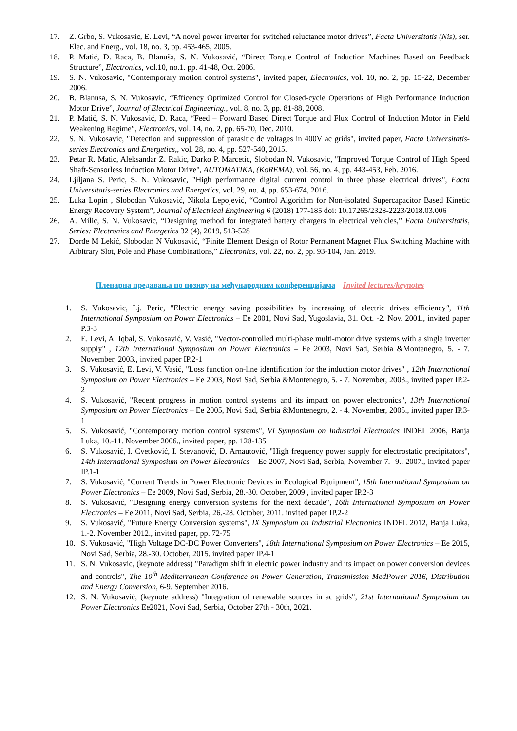17. Z. Grbo, S. Vukosavic, E. Levi, “A novel power inverter for switched reluctance motor drives”, Facta Universitatis (Nis), ser. Elec. and Energ., vol. 18, no. 3, pp. 453-465, 2005.
18. P. Matić, D. Raca, B. Blanuša, S. N. Vukosavić, “Direct Torque Control of Induction Machines Based on Feedback Structure”, Electronics, vol.10, no.1. pp. 41-48, Oct. 2006.
19. S. N. Vukosavic, "Contemporary motion control systems", invited paper, Electronics, vol. 10, no. 2, pp. 15-22, December 2006.
20. B. Blanusa, S. N. Vukosavic, “Efficency Optimized Control for Closed-cycle Operations of High Performance Induction Motor Drive”, Journal of Electrical Engineering., vol. 8, no. 3, pp. 81-88, 2008.
21. P. Matić, S. N. Vukosavić, D. Raca, “Feed – Forward Based Direct Torque and Flux Control of Induction Motor in Field Weakening Regime”, Electronics, vol. 14, no. 2, pp. 65-70, Dec. 2010.
22. S. N. Vukosavic, "Detection and suppression of parasitic dc voltages in 400V ac grids", invited paper, Facta Universitatis-series Electronics and Energetics,, vol. 28, no. 4, pp. 527-540, 2015.
23. Petar R. Matic, Aleksandar Z. Rakic, Darko P. Marcetic, Slobodan N. Vukosavic, "Improved Torque Control of High Speed Shaft-Sensorless Induction Motor Drive", AUTOMATIKA, (KoREMA), vol. 56, no. 4, pp. 443-453, Feb. 2016.
24. Ljiljana S. Peric, S. N. Vukosavic, "High performance digital current control in three phase electrical drives", Facta Universitatis-series Electronics and Energetics, vol. 29, no. 4, pp. 653-674, 2016.
25. Luka Lopin , Slobodan Vukosavić, Nikola Lepojević, “Control Algorithm for Non-isolated Supercapacitor Based Kinetic Energy Recovery System”, Journal of Electrical Engineering 6 (2018) 177-185 doi: 10.17265/2328-2223/2018.03.006
26. A. Milic, S. N. Vukosavic, “Designing method for integrated battery chargers in electrical vehicles,” Facta Universitatis, Series: Electronics and Energetics 32 (4), 2019, 513-528
27. Đorđe M Lekić, Slobodan N Vukosavić, “Finite Element Design of Rotor Permanent Magnet Flux Switching Machine with Arbitrary Slot, Pole and Phase Combinations,” Electronics, vol. 22, no. 2, pp. 93-104, Jan. 2019.
Пленарна предавања по позиву на међународним конференцијама Invited lectures/keynotes
1. S. Vukosavic, Lj. Peric, "Electric energy saving possibilities by increasing of electric drives efficiency", 11th International Symposium on Power Electronics – Ee 2001, Novi Sad, Yugoslavia, 31. Oct. -2. Nov. 2001., invited paper P.3-3
2. E. Levi, A. Iqbal, S. Vukosavić, V. Vasić, "Vector-controlled multi-phase multi-motor drive systems with a single inverter supply" , 12th International Symposium on Power Electronics – Ee 2003, Novi Sad, Serbia &Montenegro, 5. - 7. November, 2003., invited paper IP.2-1
3. S. Vukosavić, E. Levi, V. Vasić, "Loss function on-line identification for the induction motor drives" , 12th International Symposium on Power Electronics – Ee 2003, Novi Sad, Serbia &Montenegro, 5. - 7. November, 2003., invited paper IP.2-2
4. S. Vukosavić, "Recent progress in motion control systems and its impact on power electronics", 13th International Symposium on Power Electronics – Ee 2005, Novi Sad, Serbia &Montenegro, 2. - 4. November, 2005., invited paper IP.3-1
5. S. Vukosavić, "Contemporary motion control systems", VI Symposium on Industrial Electronics INDEL 2006, Banja Luka, 10.-11. November 2006., invited paper, pp. 128-135
6. S. Vukosavić, I. Cvetković, I. Stevanović, D. Arnautović, "High frequency power supply for electrostatic precipitators", 14th International Symposium on Power Electronics – Ee 2007, Novi Sad, Serbia, November 7.- 9., 2007., invited paper IP.1-1
7. S. Vukosavić, "Current Trends in Power Electronic Devices in Ecological Equipment", 15th International Symposium on Power Electronics – Ee 2009, Novi Sad, Serbia, 28.-30. October, 2009., invited paper IP.2-3
8. S. Vukosavić, "Designing energy conversion systems for the next decade", 16th International Symposium on Power Electronics – Ee 2011, Novi Sad, Serbia, 26.-28. October, 2011. invited paper IP.2-2
9. S. Vukosavić, "Future Energy Conversion systems", IX Symposium on Industrial Electronics INDEL 2012, Banja Luka, 1.-2. November 2012., invited paper, pp. 72-75
10. S. Vukosavić, "High Voltage DC-DC Power Converters", 18th International Symposium on Power Electronics – Ee 2015, Novi Sad, Serbia, 28.-30. October, 2015. invited paper IP.4-1
11. S. N. Vukosavic, (keynote address) "Paradigm shift in electric power industry and its impact on power conversion devices and controls", The 10<sup>th</sup> Mediterranean Conference on Power Generation, Transmission MedPower 2016, Distribution and Energy Conversion, 6-9. September 2016.
12. S. N. Vukosavić, (keynote address) "Integration of renewable sources in ac grids", 21st International Symposium on Power Electronics Ee2021, Novi Sad, Serbia, October 27th - 30th, 2021.